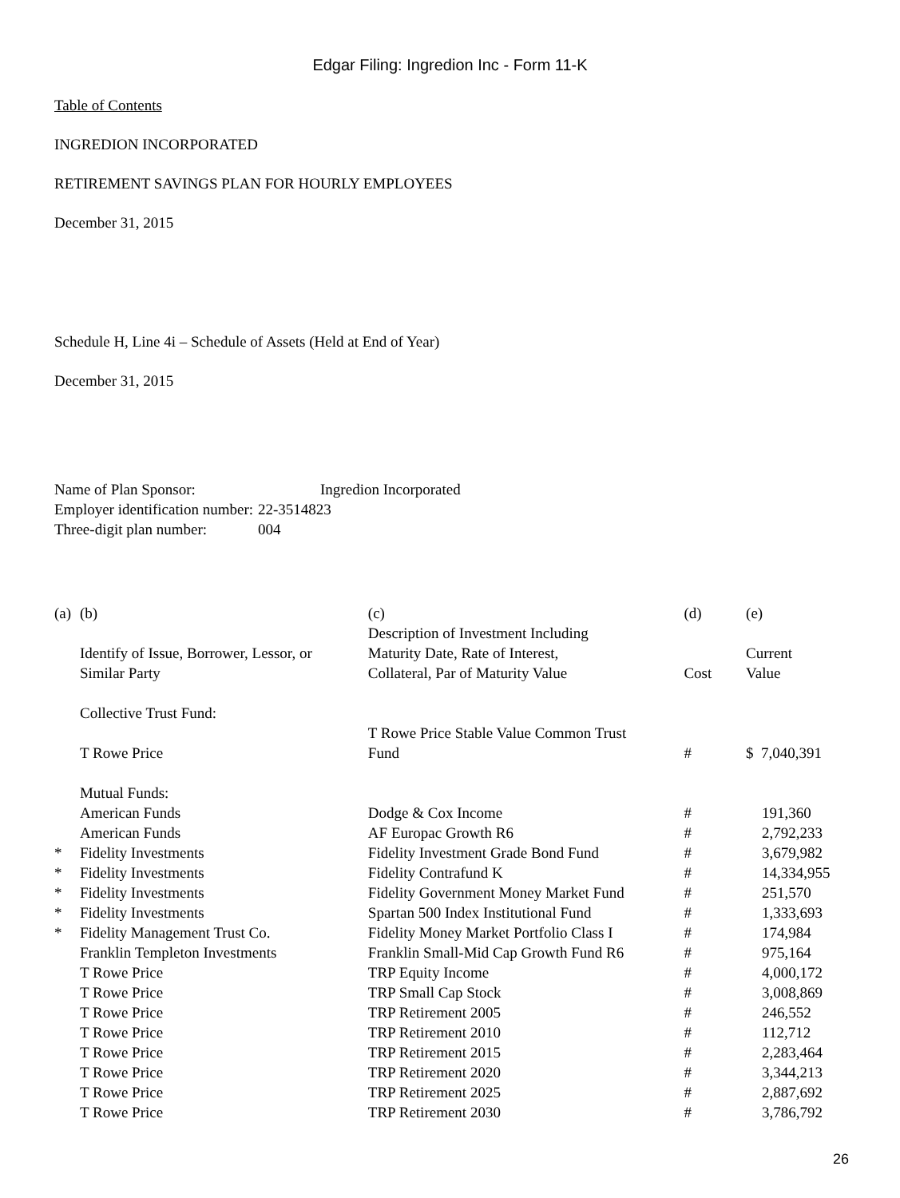Edgar Filing: Ingredion Inc - Form 11-K
Table of Contents
INGREDION INCORPORATED
RETIREMENT SAVINGS PLAN FOR HOURLY EMPLOYEES
December 31, 2015
Schedule H, Line 4i – Schedule of Assets (Held at End of Year)
December 31, 2015
| Name of Plan Sponsor: | Ingredion Incorporated |
| Employer identification number: | 22-3514823 |
| Three-digit plan number: | 004 |
| (a) | (b) | (c) | (d) | (e) |
| | Identify of Issue, Borrower, Lessor, or Similar Party | Description of Investment Including Maturity Date, Rate of Interest, Collateral, Par of Maturity Value | Cost | Current Value |
| | Collective Trust Fund: | | | |
| | T Rowe Price | T Rowe Price Stable Value Common Trust Fund | # | $ 7,040,391 |
| | Mutual Funds: | | | |
| | American Funds | Dodge & Cox Income | # | 191,360 |
| | American Funds | AF Europac Growth R6 | # | 2,792,233 |
| * | Fidelity Investments | Fidelity Investment Grade Bond Fund | # | 3,679,982 |
| * | Fidelity Investments | Fidelity Contrafund K | # | 14,334,955 |
| * | Fidelity Investments | Fidelity Government Money Market Fund | # | 251,570 |
| * | Fidelity Investments | Spartan 500 Index Institutional Fund | # | 1,333,693 |
| * | Fidelity Management Trust Co. | Fidelity Money Market Portfolio Class I | # | 174,984 |
| | Franklin Templeton Investments | Franklin Small-Mid Cap Growth Fund R6 | # | 975,164 |
| | T Rowe Price | TRP Equity Income | # | 4,000,172 |
| | T Rowe Price | TRP Small Cap Stock | # | 3,008,869 |
| | T Rowe Price | TRP Retirement 2005 | # | 246,552 |
| | T Rowe Price | TRP Retirement 2010 | # | 112,712 |
| | T Rowe Price | TRP Retirement 2015 | # | 2,283,464 |
| | T Rowe Price | TRP Retirement 2020 | # | 3,344,213 |
| | T Rowe Price | TRP Retirement 2025 | # | 2,887,692 |
| | T Rowe Price | TRP Retirement 2030 | # | 3,786,792 |
26